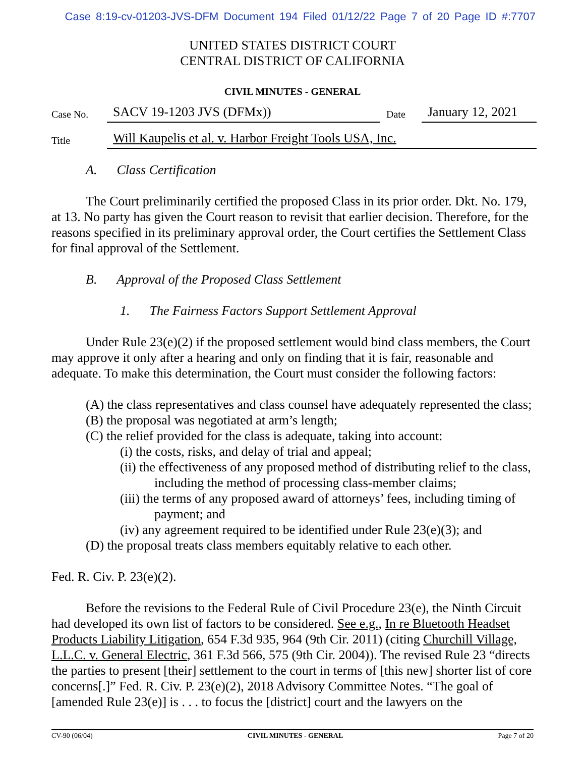Case 8:19-cv-01203-JVS-DFM Document 194 Filed 01/12/22 Page 7 of 20 Page ID #:7707
UNITED STATES DISTRICT COURT
CENTRAL DISTRICT OF CALIFORNIA
CIVIL MINUTES - GENERAL
| Case No. | SACV 19-1203 JVS (DFMx)) | Date | January 12, 2021 |
| Title | Will Kaupelis et al. v. Harbor Freight Tools USA, Inc. | | |
A. Class Certification
The Court preliminarily certified the proposed Class in its prior order. Dkt. No. 179, at 13. No party has given the Court reason to revisit that earlier decision. Therefore, for the reasons specified in its preliminary approval order, the Court certifies the Settlement Class for final approval of the Settlement.
B. Approval of the Proposed Class Settlement
1. The Fairness Factors Support Settlement Approval
Under Rule 23(e)(2) if the proposed settlement would bind class members, the Court may approve it only after a hearing and only on finding that it is fair, reasonable and adequate. To make this determination, the Court must consider the following factors:
(A) the class representatives and class counsel have adequately represented the class;
(B) the proposal was negotiated at arm’s length;
(C) the relief provided for the class is adequate, taking into account:
(i) the costs, risks, and delay of trial and appeal;
(ii) the effectiveness of any proposed method of distributing relief to the class, including the method of processing class-member claims;
(iii) the terms of any proposed award of attorneys’ fees, including timing of payment; and
(iv) any agreement required to be identified under Rule 23(e)(3); and
(D) the proposal treats class members equitably relative to each other.
Fed. R. Civ. P. 23(e)(2).
Before the revisions to the Federal Rule of Civil Procedure 23(e), the Ninth Circuit had developed its own list of factors to be considered. See e.g., In re Bluetooth Headset Products Liability Litigation, 654 F.3d 935, 964 (9th Cir. 2011) (citing Churchill Village, L.L.C. v. General Electric, 361 F.3d 566, 575 (9th Cir. 2004)). The revised Rule 23 “directs the parties to present [their] settlement to the court in terms of [this new] shorter list of core concerns[.]” Fed. R. Civ. P. 23(e)(2), 2018 Advisory Committee Notes. “The goal of [amended Rule 23(e)] is . . . to focus the [district] court and the lawyers on the
CV-90 (06/04) CIVIL MINUTES - GENERAL Page 7 of 20